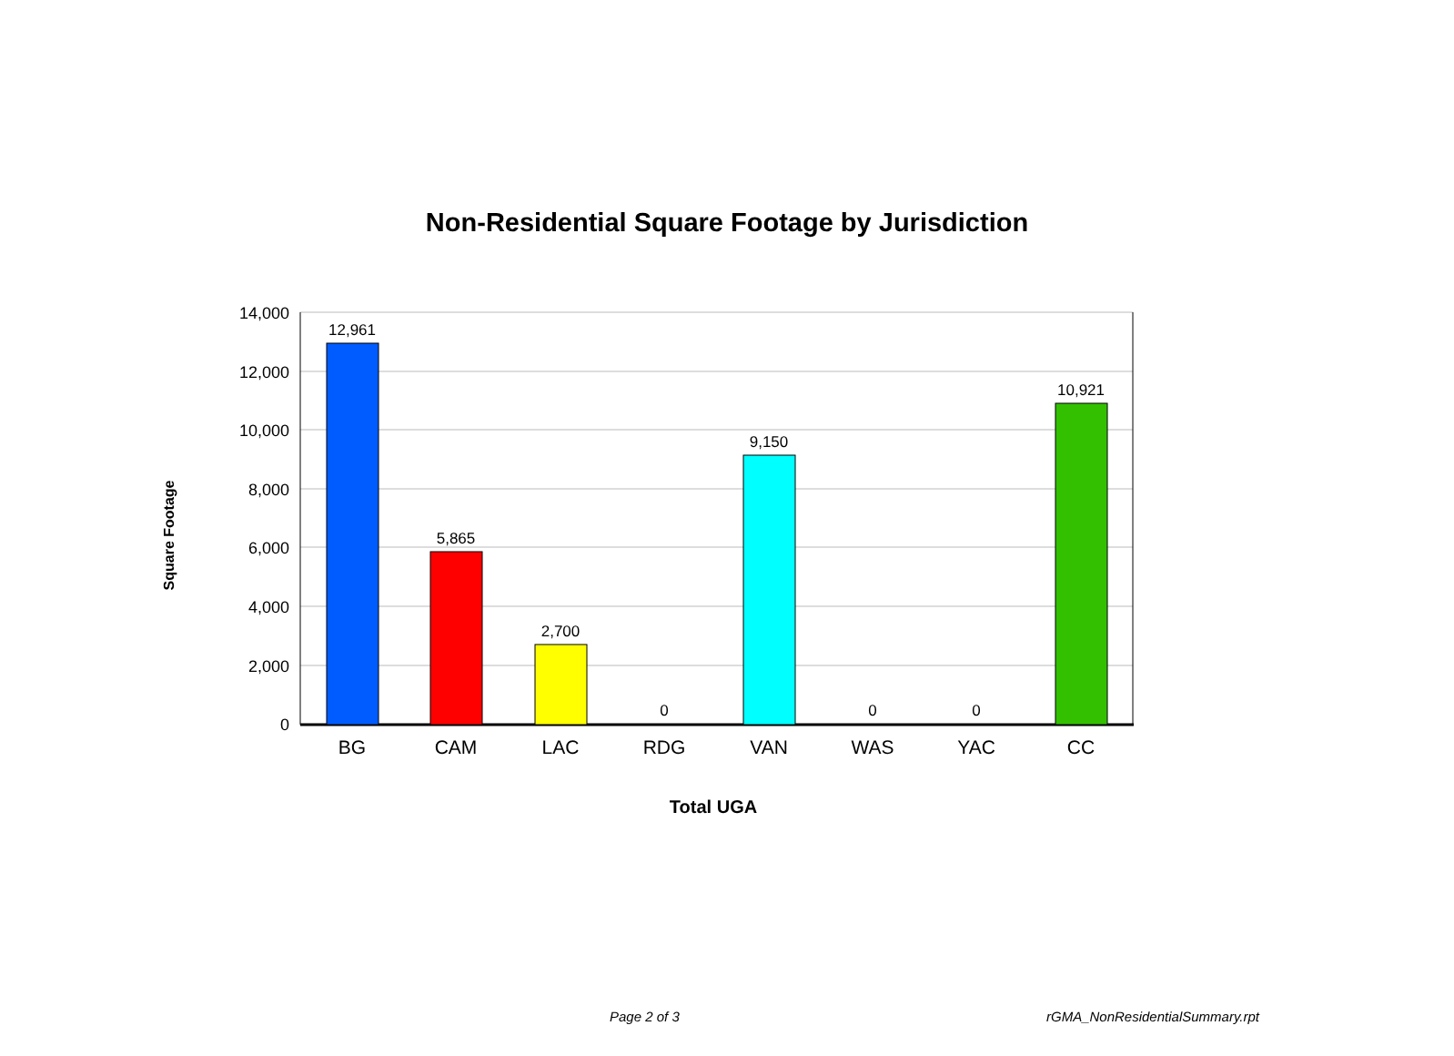Non-Residential Square Footage by Jurisdiction
14,000
12,000
10,000
8,000
6,000
4,000
2,000
0
12,961
5,865
2,700
0
9,150
0
0
10,921
BG
CAM
LAC
RDG
VAN
WAS
YAC
CC
Total UGA
Square Footage
Page 2 of 3 rGMA_NonResidentialSummary.rpt